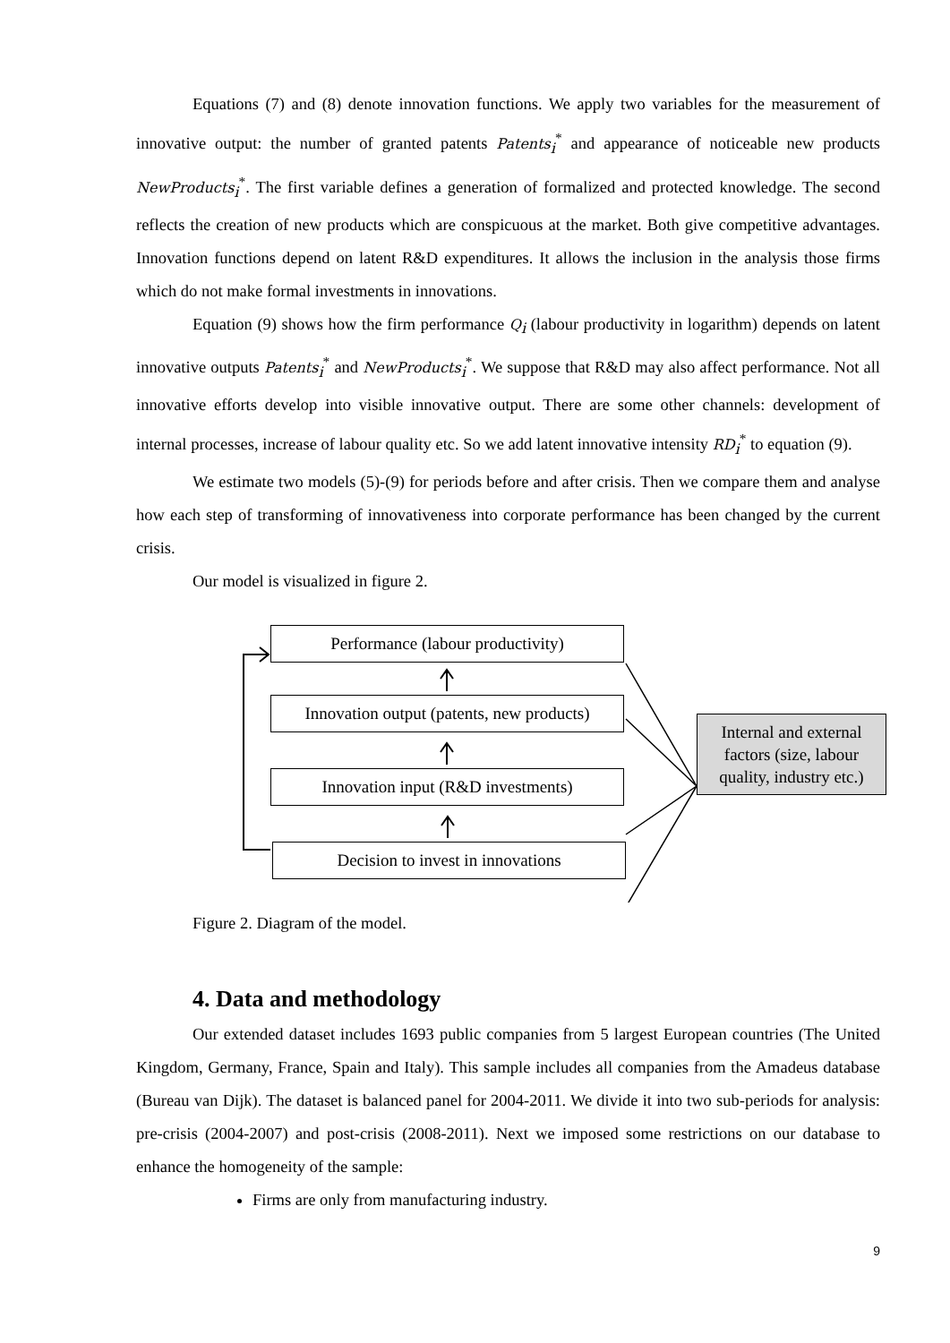Equations (7) and (8) denote innovation functions. We apply two variables for the measurement of innovative output: the number of granted patents Patents<sub>i</sub><sup>*</sup> and appearance of noticeable new products NewProducts<sub>i</sub><sup>*</sup>. The first variable defines a generation of formalized and protected knowledge. The second reflects the creation of new products which are conspicuous at the market. Both give competitive advantages. Innovation functions depend on latent R&D expenditures. It allows the inclusion in the analysis those firms which do not make formal investments in innovations.
Equation (9) shows how the firm performance Q<sub>i</sub> (labour productivity in logarithm) depends on latent innovative outputs Patents<sub>i</sub><sup>*</sup> and NewProducts<sub>i</sub><sup>*</sup>. We suppose that R&D may also affect performance. Not all innovative efforts develop into visible innovative output. There are some other channels: development of internal processes, increase of labour quality etc. So we add latent innovative intensity RD<sub>i</sub><sup>*</sup> to equation (9).
We estimate two models (5)-(9) for periods before and after crisis. Then we compare them and analyse how each step of transforming of innovativeness into corporate performance has been changed by the current crisis.
Our model is visualized in figure 2.
Performance (labour productivity)
Innovation output (patents, new products)
Innovation input (R&D investments)
Decision to invest in innovations
Internal and external factors (size, labour quality, industry etc.)
Figure 2. Diagram of the model.
4. Data and methodology
Our extended dataset includes 1693 public companies from 5 largest European countries (The United Kingdom, Germany, France, Spain and Italy). This sample includes all companies from the Amadeus database (Bureau van Dijk). The dataset is balanced panel for 2004-2011. We divide it into two sub-periods for analysis: pre-crisis (2004-2007) and post-crisis (2008-2011). Next we imposed some restrictions on our database to enhance the homogeneity of the sample:
Firms are only from manufacturing industry.
9